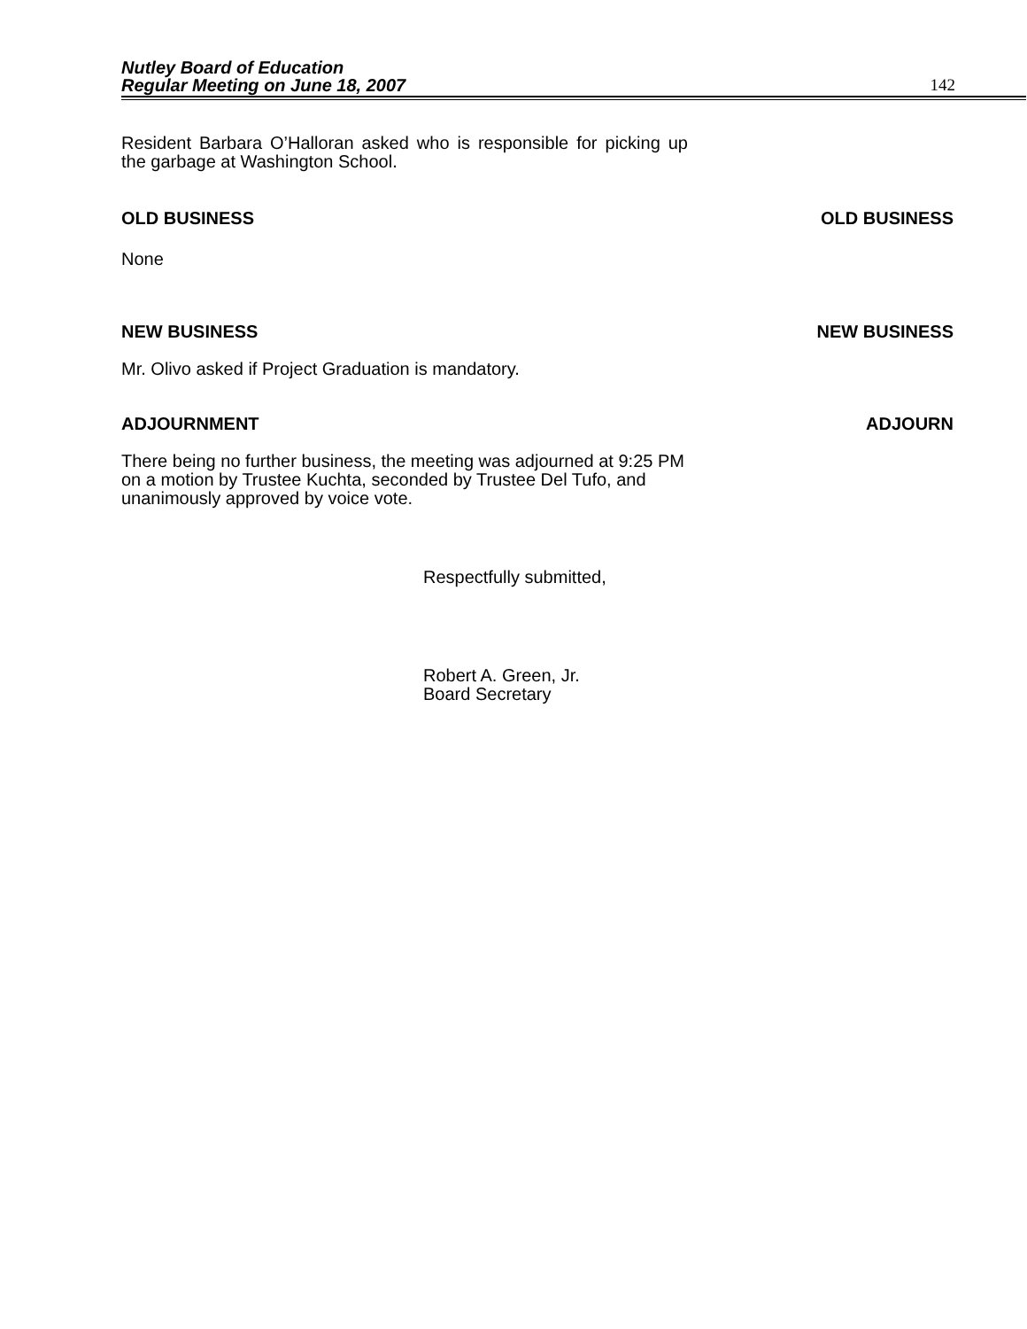Nutley Board of Education
Regular Meeting on June 18, 2007 142
Resident Barbara O’Halloran asked who is responsible for picking up the garbage at Washington School.
OLD BUSINESS OLD BUSINESS
None
NEW BUSINESS NEW BUSINESS
Mr. Olivo asked if Project Graduation is mandatory.
ADJOURNMENT ADJOURN
There being no further business, the meeting was adjourned at 9:25 PM on a motion by Trustee Kuchta, seconded by Trustee Del Tufo, and unanimously approved by voice vote.
Respectfully submitted,
Robert A. Green, Jr.
Board Secretary